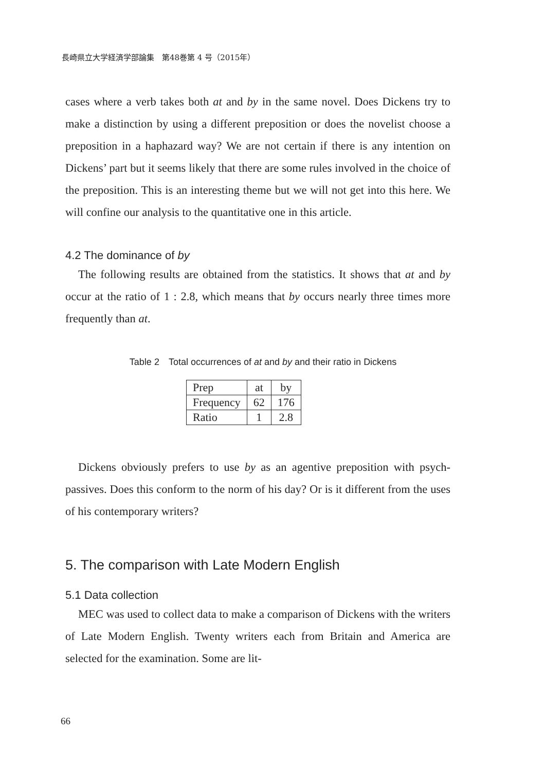長崎県立大学経済学部論集　第48巻第 4 号（2015年）
cases where a verb takes both at and by in the same novel. Does Dickens try to make a distinction by using a different preposition or does the novelist choose a preposition in a haphazard way? We are not certain if there is any intention on Dickens’ part but it seems likely that there are some rules involved in the choice of the preposition. This is an interesting theme but we will not get into this here. We will confine our analysis to the quantitative one in this article.
4.2 The dominance of by
The following results are obtained from the statistics. It shows that at and by occur at the ratio of 1 : 2.8, which means that by occurs nearly three times more frequently than at.
Table 2　Total occurrences of at and by and their ratio in Dickens
| Prep | at | by |
| Frequency | 62 | 176 |
| Ratio | 1 | 2.8 |
Dickens obviously prefers to use by as an agentive preposition with psych-passives. Does this conform to the norm of his day? Or is it different from the uses of his contemporary writers?
5. The comparison with Late Modern English
5.1 Data collection
MEC was used to collect data to make a comparison of Dickens with the writers of Late Modern English. Twenty writers each from Britain and America are selected for the examination. Some are lit-
66